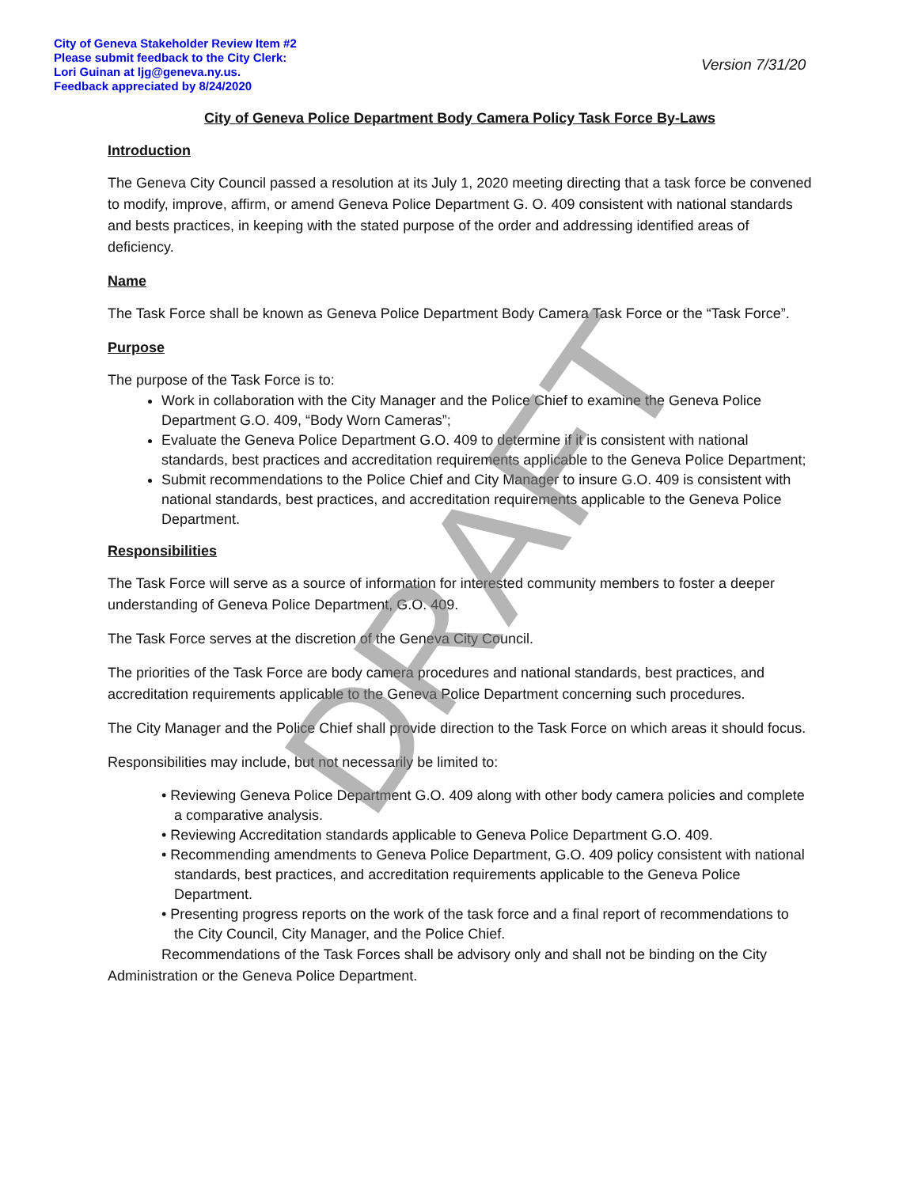City of Geneva Stakeholder Review Item #2
Please submit feedback to the City Clerk:
Lori Guinan at ljg@geneva.ny.us.
Feedback appreciated by 8/24/2020
Version 7/31/20
City of Geneva Police Department Body Camera Policy Task Force By-Laws
Introduction
The Geneva City Council passed a resolution at its July 1, 2020 meeting directing that a task force be convened to modify, improve, affirm, or amend Geneva Police Department G. O. 409 consistent with national standards and bests practices, in keeping with the stated purpose of the order and addressing identified areas of deficiency.
Name
The Task Force shall be known as Geneva Police Department Body Camera Task Force or the “Task Force”.
Purpose
The purpose of the Task Force is to:
Work in collaboration with the City Manager and the Police Chief to examine the Geneva Police Department G.O. 409, “Body Worn Cameras”;
Evaluate the Geneva Police Department G.O. 409 to determine if it is consistent with national standards, best practices and accreditation requirements applicable to the Geneva Police Department;
Submit recommendations to the Police Chief and City Manager to insure G.O. 409 is consistent with national standards, best practices, and accreditation requirements applicable to the Geneva Police Department.
Responsibilities
The Task Force will serve as a source of information for interested community members to foster a deeper understanding of Geneva Police Department, G.O. 409.
The Task Force serves at the discretion of the Geneva City Council.
The priorities of the Task Force are body camera procedures and national standards, best practices, and accreditation requirements applicable to the Geneva Police Department concerning such procedures.
The City Manager and the Police Chief shall provide direction to the Task Force on which areas it should focus.
Responsibilities may include, but not necessarily be limited to:
• Reviewing Geneva Police Department G.O. 409 along with other body camera policies and complete a comparative analysis.
• Reviewing Accreditation standards applicable to Geneva Police Department G.O. 409.
• Recommending amendments to Geneva Police Department, G.O. 409 policy consistent with national standards, best practices, and accreditation requirements applicable to the Geneva Police Department.
• Presenting progress reports on the work of the task force and a final report of recommendations to the City Council, City Manager, and the Police Chief.
Recommendations of the Task Forces shall be advisory only and shall not be binding on the City Administration or the Geneva Police Department.
DRAFT